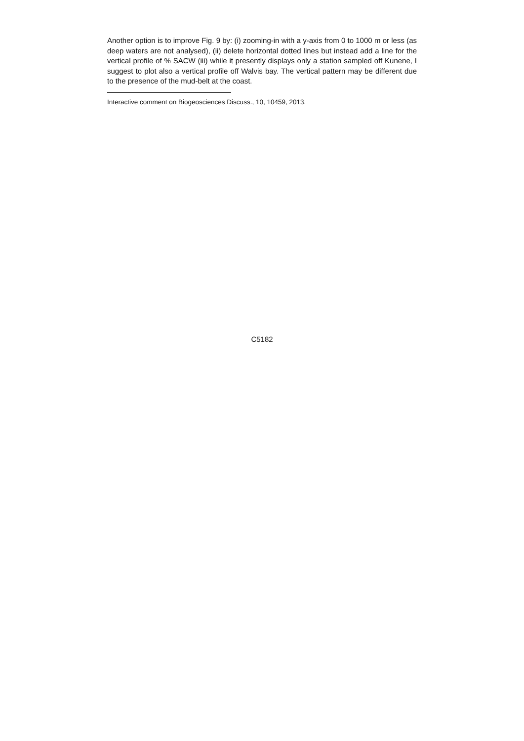Another option is to improve Fig. 9 by: (i) zooming-in with a y-axis from 0 to 1000 m or less (as deep waters are not analysed), (ii) delete horizontal dotted lines but instead add a line for the vertical profile of % SACW (iii) while it presently displays only a station sampled off Kunene, I suggest to plot also a vertical profile off Walvis bay. The vertical pattern may be different due to the presence of the mud-belt at the coast.
Interactive comment on Biogeosciences Discuss., 10, 10459, 2013.
C5182